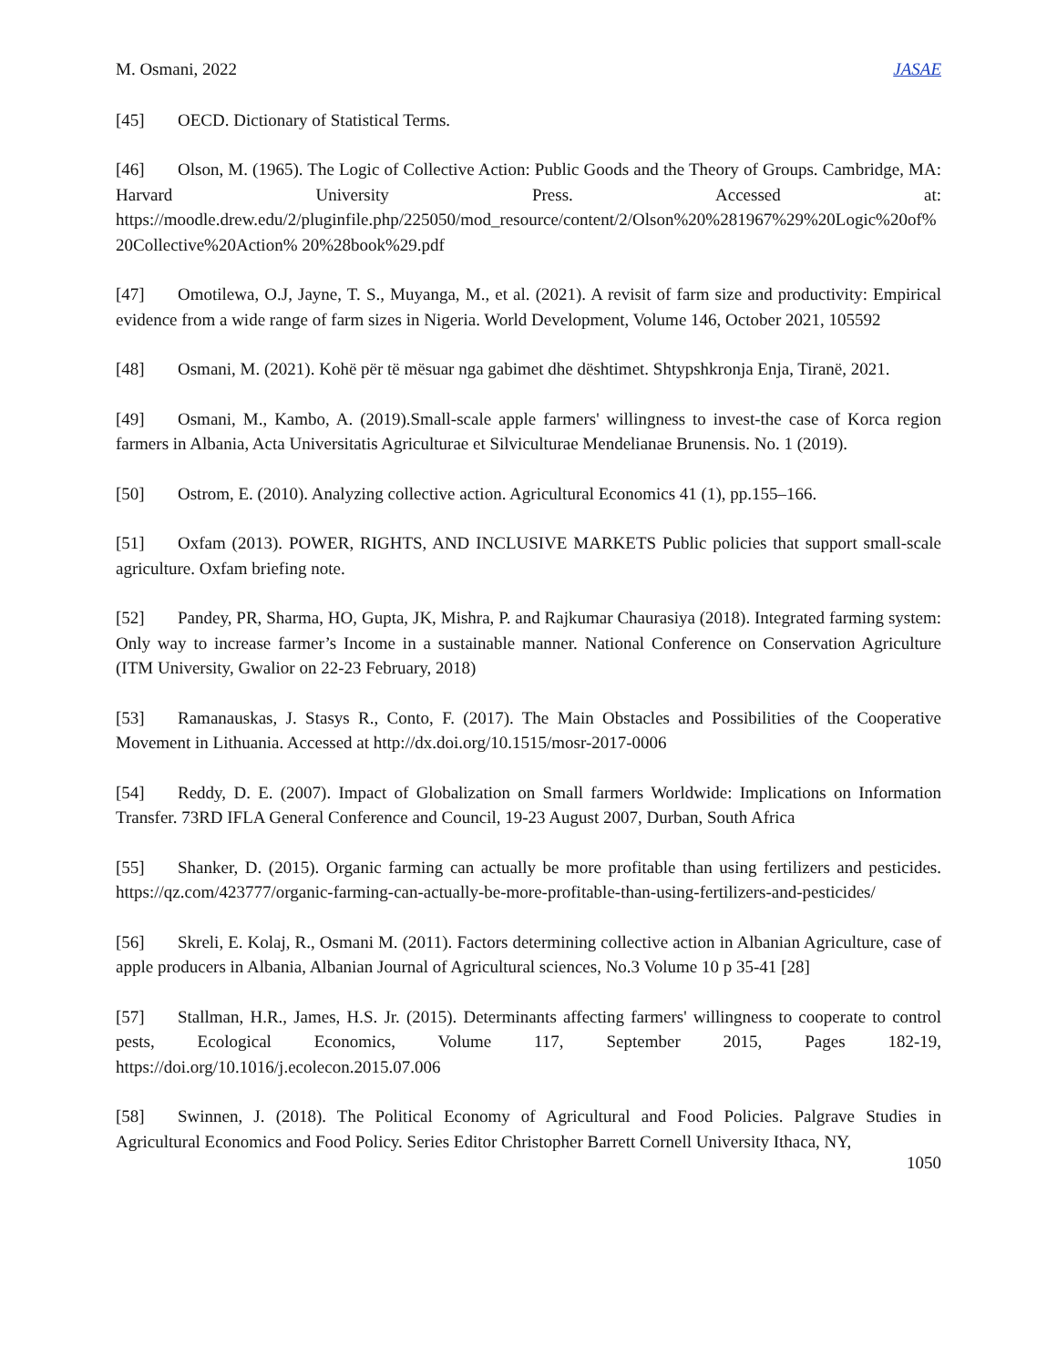M. Osmani, 2022 JASAE
[45] OECD. Dictionary of Statistical Terms.
[46] Olson, M. (1965). The Logic of Collective Action: Public Goods and the Theory of Groups. Cambridge, MA: Harvard University Press. Accessed at: https://moodle.drew.edu/2/pluginfile.php/225050/mod_resource/content/2/Olson%20%281967%29%20Logic%20of%20Collective%20Action% 20%28book%29.pdf
[47] Omotilewa, O.J, Jayne, T. S., Muyanga, M., et al. (2021). A revisit of farm size and productivity: Empirical evidence from a wide range of farm sizes in Nigeria. World Development, Volume 146, October 2021, 105592
[48] Osmani, M. (2021). Kohë për të mësuar nga gabimet dhe dështimet. Shtypshkronja Enja, Tiranë, 2021.
[49] Osmani, M., Kambo, A. (2019).Small-scale apple farmers' willingness to invest-the case of Korca region farmers in Albania, Acta Universitatis Agriculturae et Silviculturae Mendelianae Brunensis. No. 1 (2019).
[50] Ostrom, E. (2010). Analyzing collective action. Agricultural Economics 41 (1), pp.155–166.
[51] Oxfam (2013). POWER, RIGHTS, AND INCLUSIVE MARKETS Public policies that support small-scale agriculture. Oxfam briefing note.
[52] Pandey, PR, Sharma, HO, Gupta, JK, Mishra, P. and Rajkumar Chaurasiya (2018). Integrated farming system: Only way to increase farmer’s Income in a sustainable manner. National Conference on Conservation Agriculture (ITM University, Gwalior on 22-23 February, 2018)
[53] Ramanauskas, J. Stasys R., Conto, F. (2017). The Main Obstacles and Possibilities of the Cooperative Movement in Lithuania. Accessed at http://dx.doi.org/10.1515/mosr-2017-0006
[54] Reddy, D. E. (2007). Impact of Globalization on Small farmers Worldwide: Implications on Information Transfer. 73RD IFLA General Conference and Council, 19-23 August 2007, Durban, South Africa
[55] Shanker, D. (2015). Organic farming can actually be more profitable than using fertilizers and pesticides. https://qz.com/423777/organic-farming-can-actually-be-more-profitable-than-using-fertilizers-and-pesticides/
[56] Skreli, E. Kolaj, R., Osmani M. (2011). Factors determining collective action in Albanian Agriculture, case of apple producers in Albania, Albanian Journal of Agricultural sciences, No.3 Volume 10 p 35-41 [28]
[57] Stallman, H.R., James, H.S. Jr. (2015). Determinants affecting farmers' willingness to cooperate to control pests, Ecological Economics, Volume 117, September 2015, Pages 182-19, https://doi.org/10.1016/j.ecolecon.2015.07.006
[58] Swinnen, J. (2018). The Political Economy of Agricultural and Food Policies. Palgrave Studies in Agricultural Economics and Food Policy. Series Editor Christopher Barrett Cornell University Ithaca, NY,
1050